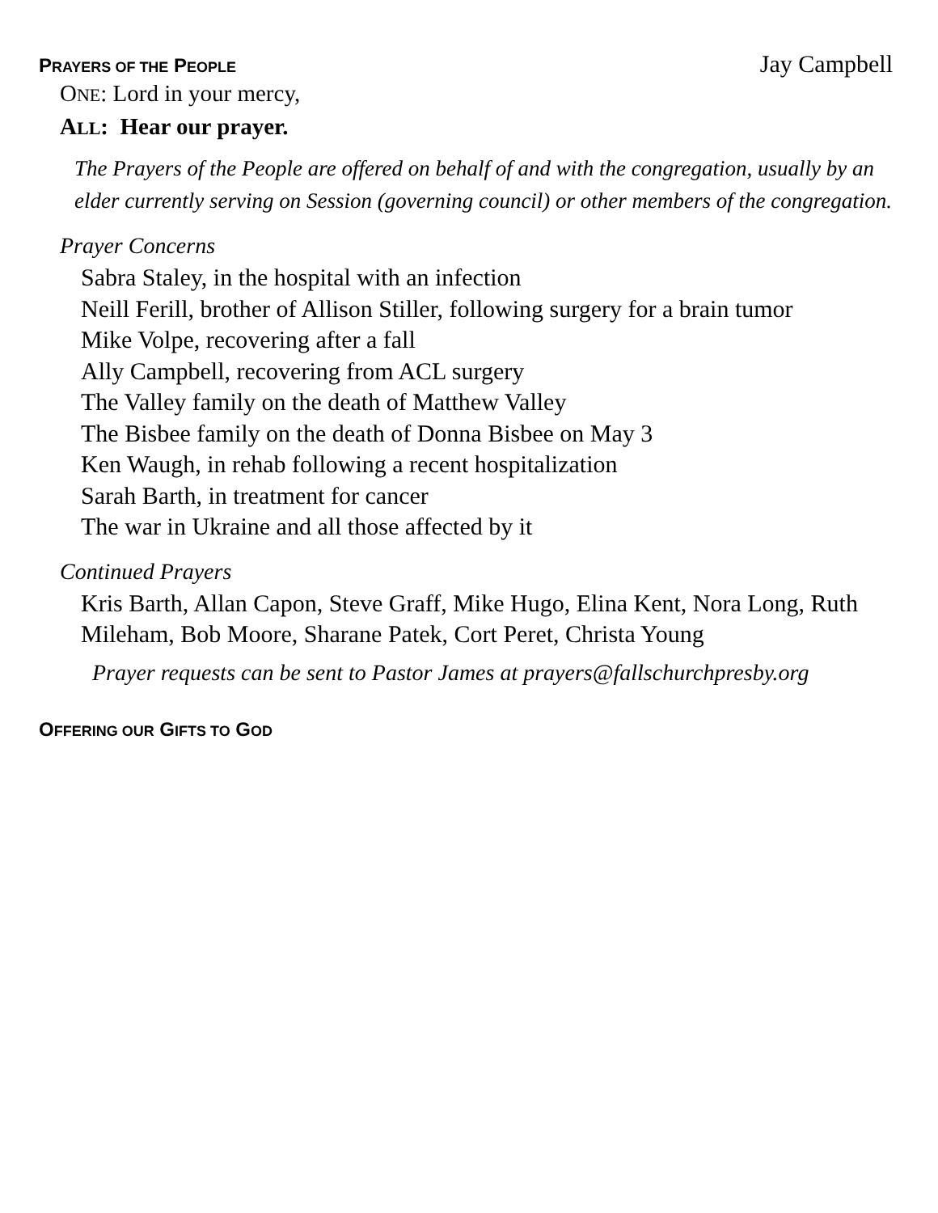PRAYERS OF THE PEOPLE Jay Campbell
ONE: Lord in your mercy,
ALL: Hear our prayer.
The Prayers of the People are offered on behalf of and with the congregation, usually by an elder currently serving on Session (governing council) or other members of the congregation.
Prayer Concerns
Sabra Staley, in the hospital with an infection
Neill Ferill, brother of Allison Stiller, following surgery for a brain tumor
Mike Volpe, recovering after a fall
Ally Campbell, recovering from ACL surgery
The Valley family on the death of Matthew Valley
The Bisbee family on the death of Donna Bisbee on May 3
Ken Waugh, in rehab following a recent hospitalization
Sarah Barth, in treatment for cancer
The war in Ukraine and all those affected by it
Continued Prayers
Kris Barth, Allan Capon, Steve Graff, Mike Hugo, Elina Kent, Nora Long, Ruth Mileham, Bob Moore, Sharane Patek, Cort Peret, Christa Young
Prayer requests can be sent to Pastor James at prayers@fallschurchpresby.org
OFFERING OUR GIFTS TO GOD